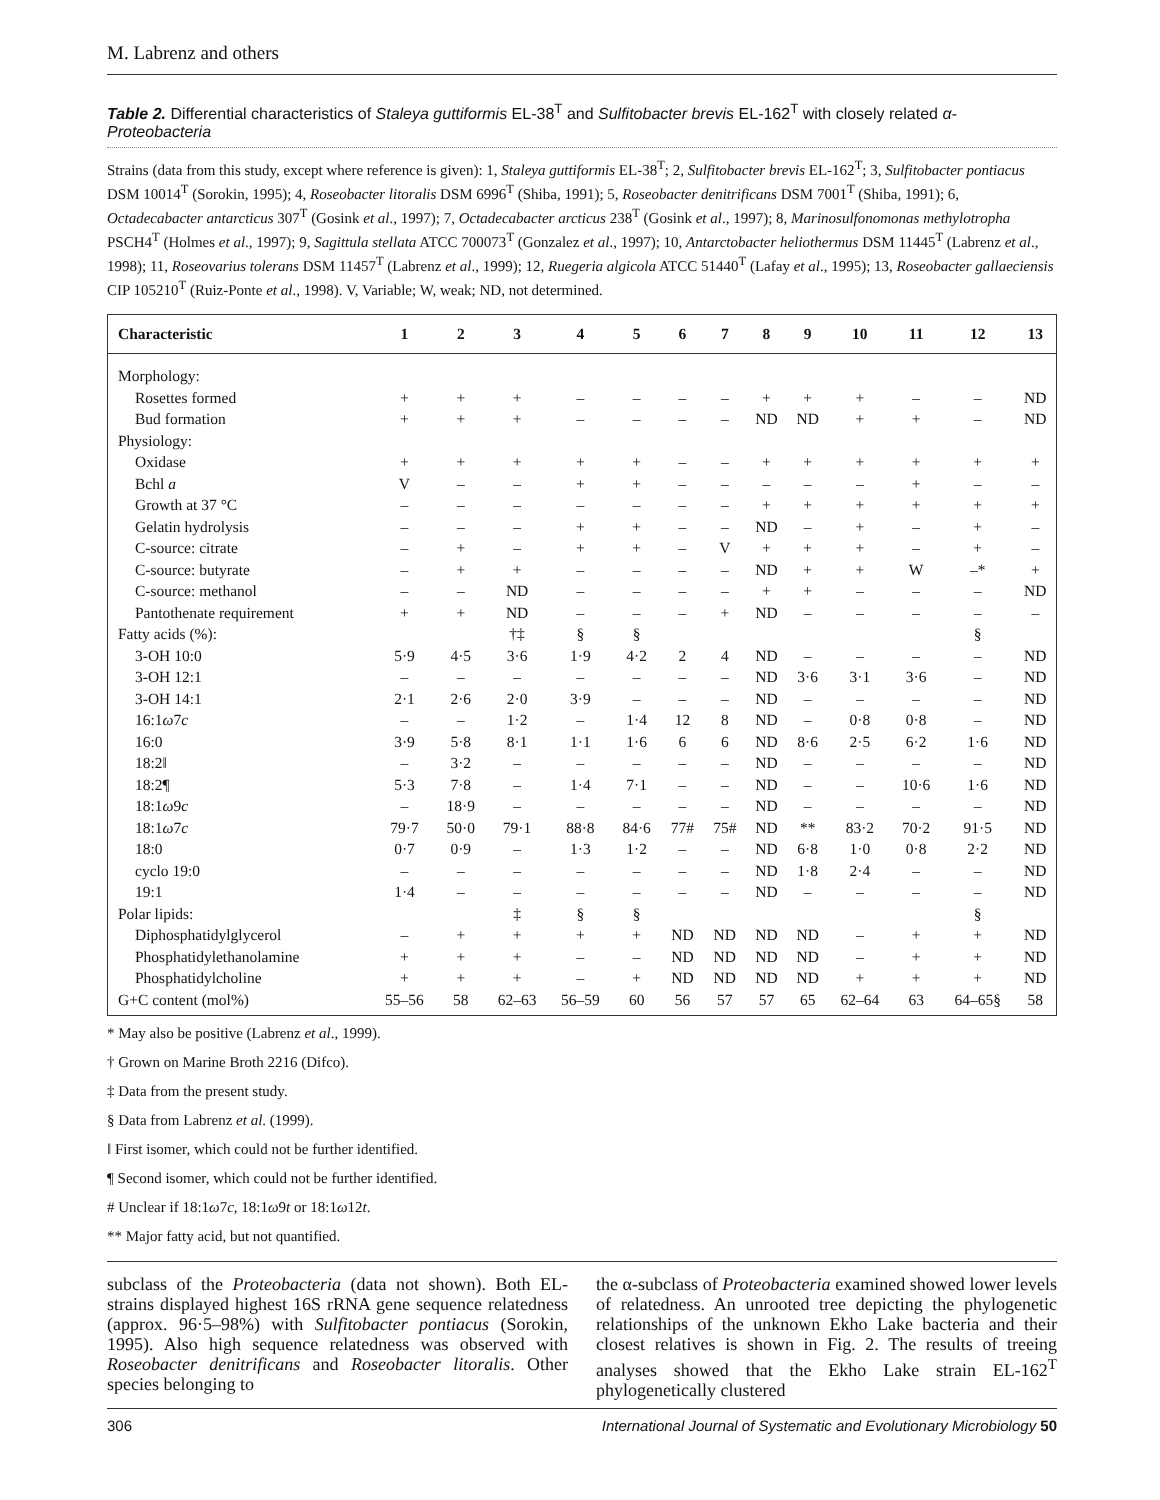M. Labrenz and others
Table 2. Differential characteristics of Staleya guttiformis EL-38<sup>T</sup> and Sulfitobacter brevis EL-162<sup>T</sup> with closely related α-Proteobacteria
Strains (data from this study, except where reference is given): 1, Staleya guttiformis EL-38<sup>T</sup>; 2, Sulfitobacter brevis EL-162<sup>T</sup>; 3, Sulfitobacter pontiacus DSM 10014<sup>T</sup> (Sorokin, 1995); 4, Roseobacter litoralis DSM 6996<sup>T</sup> (Shiba, 1991); 5, Roseobacter denitrificans DSM 7001<sup>T</sup> (Shiba, 1991); 6, Octadecabacter antarcticus 307<sup>T</sup> (Gosink et al., 1997); 7, Octadecabacter arcticus 238<sup>T</sup> (Gosink et al., 1997); 8, Marinosulfonomonas methylotropha PSCH4<sup>T</sup> (Holmes et al., 1997); 9, Sagittula stellata ATCC 700073<sup>T</sup> (Gonzalez et al., 1997); 10, Antarctobacter heliothermus DSM 11445<sup>T</sup> (Labrenz et al., 1998); 11, Roseovarius tolerans DSM 11457<sup>T</sup> (Labrenz et al., 1999); 12, Ruegeria algicola ATCC 51440<sup>T</sup> (Lafay et al., 1995); 13, Roseobacter gallaeciensis CIP 105210<sup>T</sup> (Ruiz-Ponte et al., 1998). V, Variable; W, weak; ND, not determined.
| Characteristic | 1 | 2 | 3 | 4 | 5 | 6 | 7 | 8 | 9 | 10 | 11 | 12 | 13 |
| --- | --- | --- | --- | --- | --- | --- | --- | --- | --- | --- | --- | --- | --- |
| Morphology: | | | | | | | | | | | | | |
| Rosettes formed | + | + | + | – | – | – | – | + | + | + | – | – | ND |
| Bud formation | + | + | + | – | – | – | – | ND | ND | + | + | – | ND |
| Physiology: | | | | | | | | | | | | | |
| Oxidase | + | + | + | + | + | – | – | + | + | + | + | + | + |
| Bchl a | V | – | – | + | + | – | – | – | – | – | + | – | – |
| Growth at 37 °C | – | – | – | – | – | – | – | + | + | + | + | + | + |
| Gelatin hydrolysis | – | – | – | + | + | – | – | ND | – | + | – | + | – |
| C-source: citrate | – | + | – | + | + | – | V | + | + | + | – | + | – |
| C-source: butyrate | – | + | + | – | – | – | – | ND | + | + | W | –* | + |
| C-source: methanol | – | – | ND | – | – | – | – | + | + | – | – | – | ND |
| Pantothenate requirement | + | + | ND | – | – | – | + | ND | – | – | – | – | – |
| Fatty acids (%): | | | †‡ | § | § | | | | | | | § | |
| 3-OH 10:0 | 5·9 | 4·5 | 3·6 | 1·9 | 4·2 | 2 | 4 | ND | – | – | – | – | ND |
| 3-OH 12:1 | – | – | – | – | – | – | – | ND | 3·6 | 3·1 | 3·6 | – | ND |
| 3-OH 14:1 | 2·1 | 2·6 | 2·0 | 3·9 | – | – | – | ND | – | – | – | – | ND |
| 16:1 ω 7 c | – | – | 1·2 | – | 1·4 | 12 | 8 | ND | – | 0·8 | 0·8 | – | ND |
| 16:0 | 3·9 | 5·8 | 8·1 | 1·1 | 1·6 | 6 | 6 | ND | 8·6 | 2·5 | 6·2 | 1·6 | ND |
| 18:2‖ | – | 3·2 | – | – | – | – | – | ND | – | – | – | – | ND |
| 18:2¶ | 5·3 | 7·8 | – | 1·4 | 7·1 | – | – | ND | – | – | 10·6 | 1·6 | ND |
| 18:1 ω 9 c | – | 18·9 | – | – | – | – | – | ND | – | – | – | – | ND |
| 18:1 ω 7 c | 79·7 | 50·0 | 79·1 | 88·8 | 84·6 | 77# | 75# | ND | ** | 83·2 | 70·2 | 91·5 | ND |
| 18:0 | 0·7 | 0·9 | – | 1·3 | 1·2 | – | – | ND | 6·8 | 1·0 | 0·8 | 2·2 | ND |
| cyclo 19:0 | – | – | – | – | – | – | – | ND | 1·8 | 2·4 | – | – | ND |
| 19:1 | 1·4 | – | – | – | – | – | – | ND | – | – | – | – | ND |
| Polar lipids: | | | ‡ | § | § | | | | | | | § | |
| Diphosphatidylglycerol | – | + | + | + | + | ND | ND | ND | ND | – | + | + | ND |
| Phosphatidylethanolamine | + | + | + | – | – | ND | ND | ND | ND | – | + | + | ND |
| Phosphatidylcholine | + | + | + | – | + | ND | ND | ND | ND | + | + | + | ND |
| G+C content (mol%) | 55–56 | 58 | 62–63 | 56–59 | 60 | 56 | 57 | 57 | 65 | 62–64 | 63 | 64–65§ | 58 |
* May also be positive (Labrenz et al., 1999).
† Grown on Marine Broth 2216 (Difco).
‡ Data from the present study.
§ Data from Labrenz et al. (1999).
‖ First isomer, which could not be further identified.
¶ Second isomer, which could not be further identified.
# Unclear if 18:1ω7c, 18:1ω9t or 18:1ω12t.
** Major fatty acid, but not quantified.
subclass of the Proteobacteria (data not shown). Both EL-strains displayed highest 16S rRNA gene sequence relatedness (approx. 96·5–98%) with Sulfitobacter pontiacus (Sorokin, 1995). Also high sequence relatedness was observed with Roseobacter denitrificans and Roseobacter litoralis. Other species belonging to
the α-subclass of Proteobacteria examined showed lower levels of relatedness. An unrooted tree depicting the phylogenetic relationships of the unknown Ekho Lake bacteria and their closest relatives is shown in Fig. 2. The results of treeing analyses showed that the Ekho Lake strain EL-162<sup>T</sup> phylogenetically clustered
306 International Journal of Systematic and Evolutionary Microbiology 50